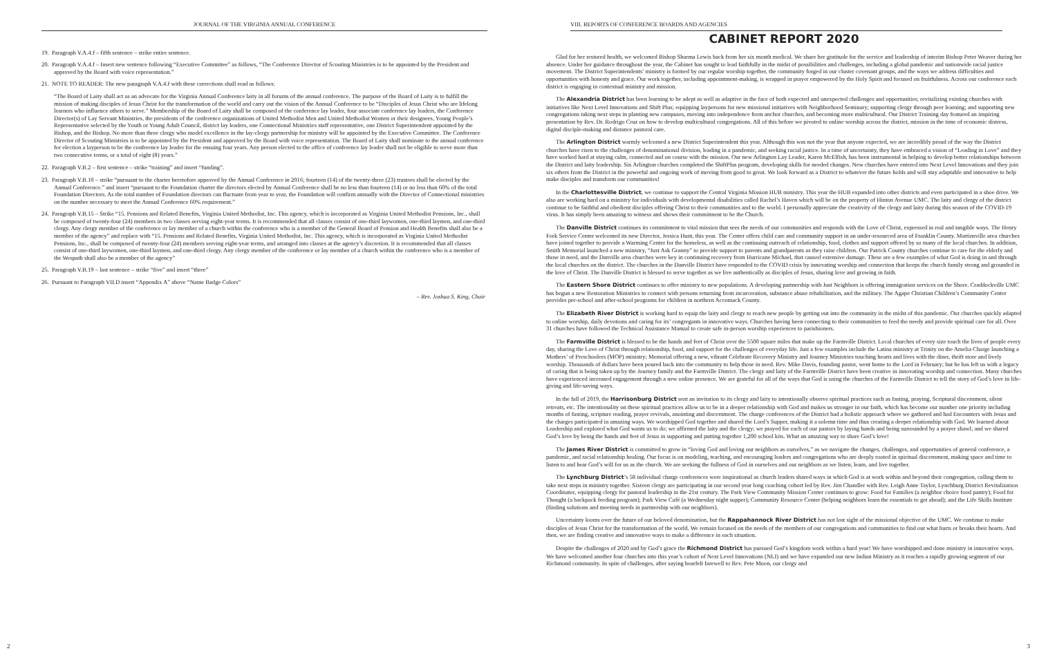JOURNAL OF THE VIRGINIA ANNUAL CONFERENCE
19. Paragraph V.A.4.f – fifth sentence – strike entire sentence.
20. Paragraph V.A.4.f – Insert new sentence following “Executive Committee” as follows, “The Conference Director of Scouting Ministries is to be appointed by the President and approved by the Board with voice representation.”
21. NOTE TO READER: The new paragraph V.A.4.f with these corrections shall read as follows:
“The Board of Laity shall act as an advocate for the Virginia Annual Conference laity in all forums of the annual conference. The purpose of the Board of Laity is to fulfill the mission of making disciples of Jesus Christ for the transformation of the world and carry out the vision of the Annual Conference to be “Disciples of Jesus Christ who are lifelong learners who influence others to serve.” Membership of the Board of Laity shall be composed of the conference lay leader, four associate conference lay leaders, the Conference Director(s) of Lay Servant Ministries, the presidents of the conference organizations of United Methodist Men and United Methodist Women or their designees, Young People’s Representative selected by the Youth or Young Adult Council, district lay leaders, one Connectional Ministries staff representative, one District Superintendent appointed by the Bishop, and the Bishop. No more than three clergy who model excellence in the lay-clergy partnership for ministry will be appointed by the Executive Committee. The Conference Director of Scouting Ministries is to be appointed by the President and approved by the Board with voice representation. The Board of Laity shall nominate to the annual conference for election a layperson to be the conference lay leader for the ensuing four years. Any person elected to the office of conference lay leader shall not be eligible to serve more than two consecutive terms, or a total of eight (8) years.”
22. Paragraph V.B.2 – first sentence – strike “training” and insert “funding”.
23. Paragraph V.B.10 – strike “pursuant to the charter heretofore approved by the Annual Conference in 2016; fourteen (14) of the twenty-three (23) trustees shall be elected by the Annual Conference.” and insert “pursuant to the Foundation charter the directors elected by Annual Conference shall be no less than fourteen (14) or no less than 60% of the total Foundation Directors. As the total number of Foundation directors can fluctuate from year to year, the Foundation will confirm annually with the Director of Connectional ministries on the number necessary to meet the Annual Conference 60% requirement.”
24. Paragraph V.B.15 – Strike “15. Pensions and Related Benefits, Virginia United Methodist, Inc. This agency, which is incorporated as Virginia United Methodist Pensions, Inc., shall be composed of twenty-four (24) members in two classes serving eight-year terms. It is recommended that all classes consist of one-third laywomen, one-third laymen, and one-third clergy. Any clergy member of the conference or lay member of a church within the conference who is a member of the General Board of Pension and Health Benefits shall also be a member of the agency” and replace with “15. Pensions and Related Benefits, Virginia United Methodist, Inc. This agency, which is incorporated as Virginia United Methodist Pensions, Inc., shall be composed of twenty-four (24) members serving eight-year terms, and arranged into classes at the agency’s discretion. It is recommended that all classes consist of one-third laywomen, one-third laymen, and one-third clergy. Any clergy member of the conference or lay member of a church within the conference who is a member of the Wespath shall also be a member of the agency”
25. Paragraph V.B.19 – last sentence – strike “five” and insert “three”
26. Pursuant to Paragraph VII.D insert “Appendix A” above “Name Badge Colors”
– Rev. Joshua S. King, Chair
2
VIII. REPORTS OF CONFERENCE BOARDS AND AGENCIES
CABINET REPORT 2020
Glad for her restored health, we welcomed Bishop Sharma Lewis back from her six month medical. We share her gratitude for the service and leadership of interim Bishop Peter Weaver during her absence. Under her guidance throughout the year, the Cabinet has sought to lead faithfully in the midst of possibilities and challenges, including a global pandemic and nationwide racial justice movement. The District Superintendents’ ministry is formed by our regular worship together, the community forged in our cluster covenant groups, and the ways we address difficulties and opportunities with honesty and grace. Our work together, including appointment-making, is wrapped in prayer empowered by the Holy Spirit and focused on fruitfulness. Across our conference each district is engaging in contextual ministry and mission.
The Alexandria District has been learning to be adept as well as adaptive in the face of both expected and unexpected challenges and opportunities; revitalizing existing churches with initiatives like Next Level Innovations and Shift Plus; equipping laypersons for new missional initiatives with Neighborhood Seminary; supporting clergy through peer learning; and supporting new congregations taking next steps in planting new campuses, moving into independence from anchor churches, and becoming more multicultural. Our District Training day featured an inspiring presentation by Rev. Dr. Rodrigo Cruz on how to develop multicultural congregations. All of this before we pivoted to online worship across the district, mission in the time of economic distress, digital disciple-making and distance pastoral care.
The Arlington District warmly welcomed a new District Superintendent this year. Although this was not the year that anyone expected, we are incredibly proud of the way the District churches have risen to the challenges of denominational division, leading in a pandemic, and seeking racial justice. In a time of uncertainty, they have embraced a vision of “Leading in Love” and they have worked hard at staying calm, connected and on course with the mission. Our new Arlington Lay Leader, Karen McElfish, has been instrumental in helping to develop better relationships between the District and laity leadership. Six Arlington churches completed the ShiftPlus program, developing skills for needed changes. New churches have entered into Next Level Innovations and they join six others from the District in the powerful and ongoing work of moving from good to great. We look forward as a District to whatever the future holds and will stay adaptable and innovative to help make disciples and transform our communities!
In the Charlottesville District, we continue to support the Central Virginia Mission HUB ministry. This year the HUB expanded into other districts and even participated in a shoe drive. We also are working hard on a ministry for individuals with developmental disabilities called Rachel’s Haven which will be on the property of Hinton Avenue UMC. The laity and clergy of the district continue to be faithful and obedient disciples offering Christ to their communities and to the world. I personally appreciate the creativity of the clergy and laity during this season of the COVID-19 virus. It has simply been amazing to witness and shows their commitment to be the Church.
The Danville District continues its commitment to vital mission that sees the needs of our communities and responds with the Love of Christ, expressed in real and tangible ways. The Henry Fork Service Center welcomed its new Director, Jessica Hunt, this year. The Center offers child care and community support in an under-resourced area of Franklin County. Martinsville area churches have joined together to provide a Warming Center for the homeless, as well as the continuing outreach of relationship, food, clothes and support offered by so many of the local churches. In addition, Smith Memorial launched a new ministry, “Just Ask Granny” to provide support to parents and grandparents as they raise children. Our Patrick County churches continue to care for the elderly and those in need, and the Danville area churches were key in continuing recovery from Hurricane Michael, that caused extensive damage. These are a few examples of what God is doing in and through the local churches on the district. The churches in the Danville District have responded to the COVID crisis by innovating worship and connection that keeps the church family strong and grounded in the love of Christ. The Danville District is blessed to serve together as we live authentically as disciples of Jesus, sharing love and growing in faith.
The Eastern Shore District continues to offer ministry to new populations. A developing partnership with Just Neighbors is offering immigration services on the Shore. Craddockville UMC has begun a new Restoration Ministries to connect with persons returning from incarceration, substance abuse rehabilitation, and the military. The Agape Christian Children’s Community Center provides pre-school and after-school programs for children in northern Accomack County.
The Elizabeth River District is working hard to equip the laity and clergy to reach new people by getting out into the community in the midst of this pandemic. Our churches quickly adapted to online worship, daily devotions and caring for its’ congregants in innovative ways. Churches having been connecting to their communities to feed the needy and provide spiritual care for all. Over 31 churches have followed the Technical Assistance Manual to create safe in-person worship experiences to parishioners.
The Farmville District is blessed to be the hands and feet of Christ over the 5500 square miles that make up the Farmville District. Local churches of every size touch the lives of people every day, sharing the Love of Christ through relationship, food, and support for the challenges of everyday life. Just a few examples include the Latina ministry at Trinity on the Amelia Charge launching a Mothers’ of Preschoolers (MOP) ministry; Memorial offering a new, vibrant Celebrate Recovery Ministry and Journey Ministries touching hearts and lives with the diner, thrift store and lively worship. Thousands of dollars have been poured back into the community to help those in need. Rev. Mike Davis, founding pastor, went home to the Lord in February; but he has left us with a legacy of caring that is being taken up by the Journey family and the Farmville District. The clergy and laity of the Farmville District have been creative in innovating worship and connection. Many churches have experienced increased engagement through a new online presence. We are grateful for all of the ways that God is using the churches of the Farmville District to tell the story of God’s love in life-giving and life-saving ways.
In the fall of 2019, the Harrisonburg District sent an invitation to its clergy and laity to intentionally observe spiritual practices such as fasting, praying, Scriptural discernment, silent retreats, etc. The intentionality on these spiritual practices allow us to be in a deeper relationship with God and makes us stronger in our faith, which has become our number one priority including months of fasting, scripture reading, prayer revivals, anointing and discernment. The charge conferences of the District had a holistic approach where we gathered and had Encounters with Jesus and the charges participated in amazing ways. We worshipped God together and shared the Lord’s Supper, making it a solemn time and thus creating a deeper relationship with God. We learned about Leadership and explored what God wants us to do; we affirmed the laity and the clergy; we prayed for each of our pastors by laying hands and being surrounded by a prayer shawl; and we shared God’s love by being the hands and feet of Jesus in supporting and putting together 1,200 school kits. What an amazing way to share God’s love!
The James River District is committed to grow in “loving God and loving our neighbors as ourselves,” as we navigate the changes, challenges, and opportunities of general conference, a pandemic, and racial relationship healing. Our focus is on modeling, teaching, and encouraging leaders and congregations who are deeply rooted in spiritual discernment, making space and time to listen to and hear God’s will for us as the church. We are seeking the fullness of God in ourselves and our neighbors as we listen, learn, and live together.
The Lynchburg District’s 58 individual charge conferences were inspirational as church leaders shared ways in which God is at work within and beyond their congregation, calling them to take next steps in ministry together. Sixteen clergy are participating in our second year long coaching cohort led by Rev. Jim Chandler with Rev. Leigh Anne Taylor, Lynchburg District Revitalization Coordinator, equipping clergy for pastoral leadership in the 21st century. The Park View Community Mission Center continues to grow: Food for Families (a neighbor choice food pantry); Food for Thought (a backpack feeding program); Park View Café (a Wednesday night supper); Community Resource Center (helping neighbors learn the essentials to get ahead); and the Life Skills Institute (finding solutions and meeting needs in partnership with our neighbors).
Uncertainty looms over the future of our beloved denomination, but the Rappahannock River District has not lost sight of the missional objective of the UMC. We continue to make disciples of Jesus Christ for the transformation of the world. We remain focused on the needs of the members of our congregations and communities to find out what hurts or breaks their hearts. And then, we are finding creative and innovative ways to make a difference in each situation.
Despite the challenges of 2020 and by God’s grace the Richmond District has pursued God’s kingdom work within a hard year! We have worshipped and done ministry in innovative ways. We have welcomed another four churches into this year’s cohort of Next Level Innovations (NLI) and we have expanded our new Indian Ministry as it reaches a rapidly growing segment of our Richmond community. In spite of challenges, after saying hearfelt farewell to Rev. Pete Moon, our clergy and
3